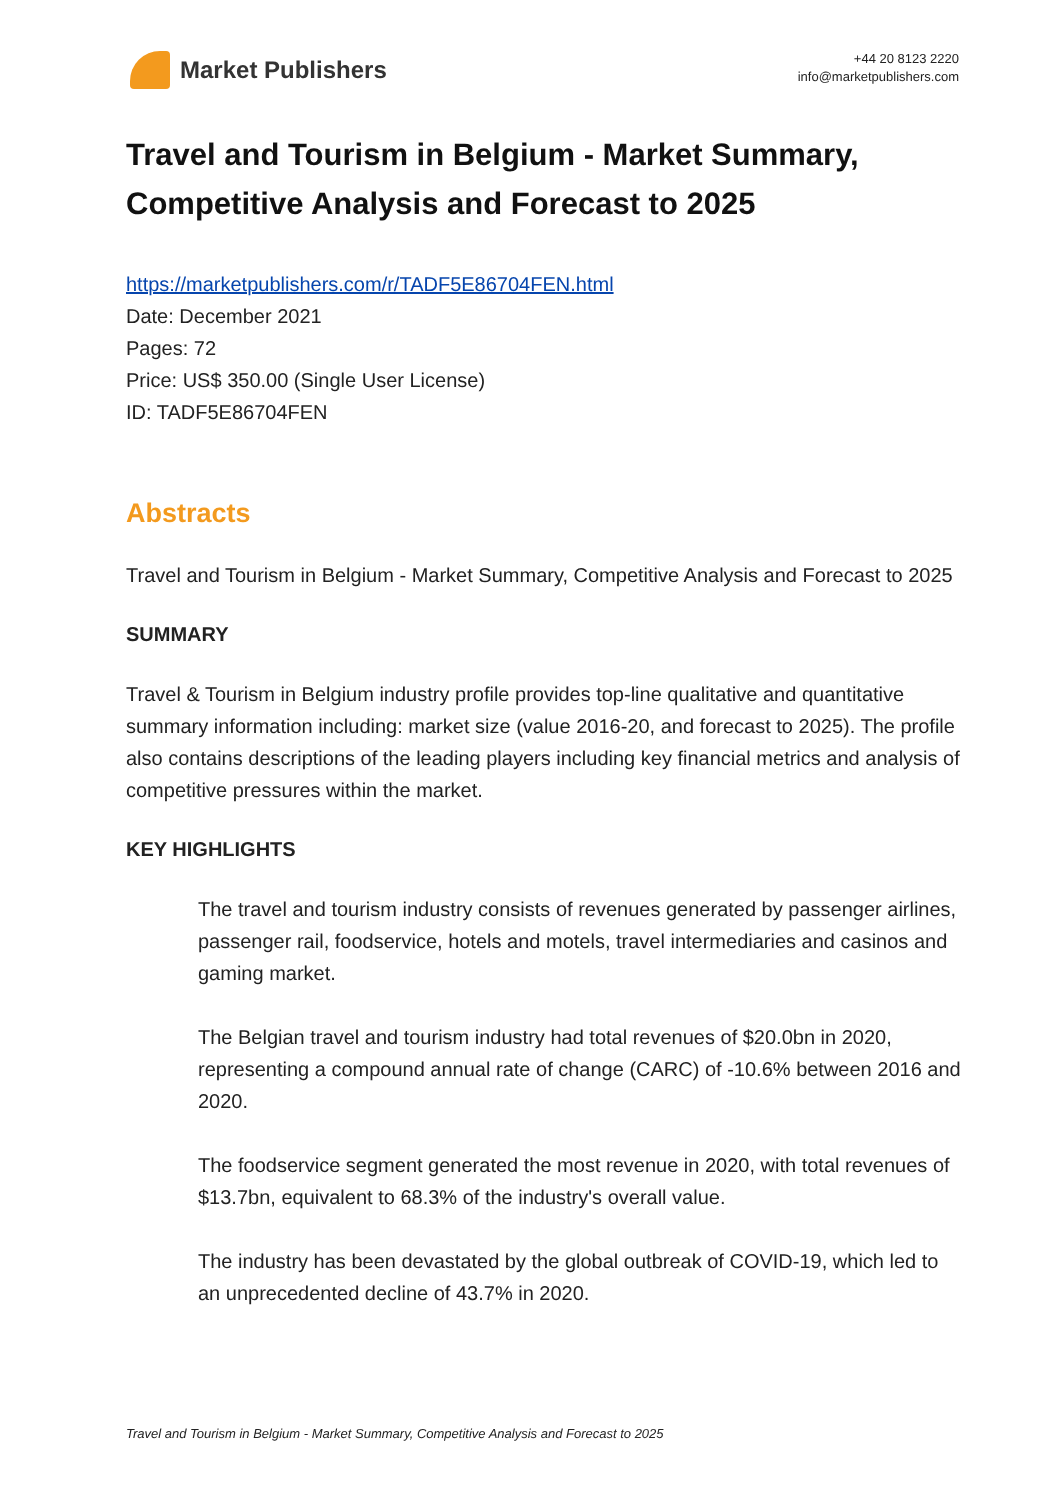Market Publishers
+44 20 8123 2220
info@marketpublishers.com
Travel and Tourism in Belgium - Market Summary, Competitive Analysis and Forecast to 2025
https://marketpublishers.com/r/TADF5E86704FEN.html
Date: December 2021
Pages: 72
Price: US$ 350.00 (Single User License)
ID: TADF5E86704FEN
Abstracts
Travel and Tourism in Belgium - Market Summary, Competitive Analysis and Forecast to 2025
SUMMARY
Travel & Tourism in Belgium industry profile provides top-line qualitative and quantitative summary information including: market size (value 2016-20, and forecast to 2025). The profile also contains descriptions of the leading players including key financial metrics and analysis of competitive pressures within the market.
KEY HIGHLIGHTS
The travel and tourism industry consists of revenues generated by passenger airlines, passenger rail, foodservice, hotels and motels, travel intermediaries and casinos and gaming market.
The Belgian travel and tourism industry had total revenues of $20.0bn in 2020, representing a compound annual rate of change (CARC) of -10.6% between 2016 and 2020.
The foodservice segment generated the most revenue in 2020, with total revenues of $13.7bn, equivalent to 68.3% of the industry's overall value.
The industry has been devastated by the global outbreak of COVID-19, which led to an unprecedented decline of 43.7% in 2020.
Travel and Tourism in Belgium - Market Summary, Competitive Analysis and Forecast to 2025